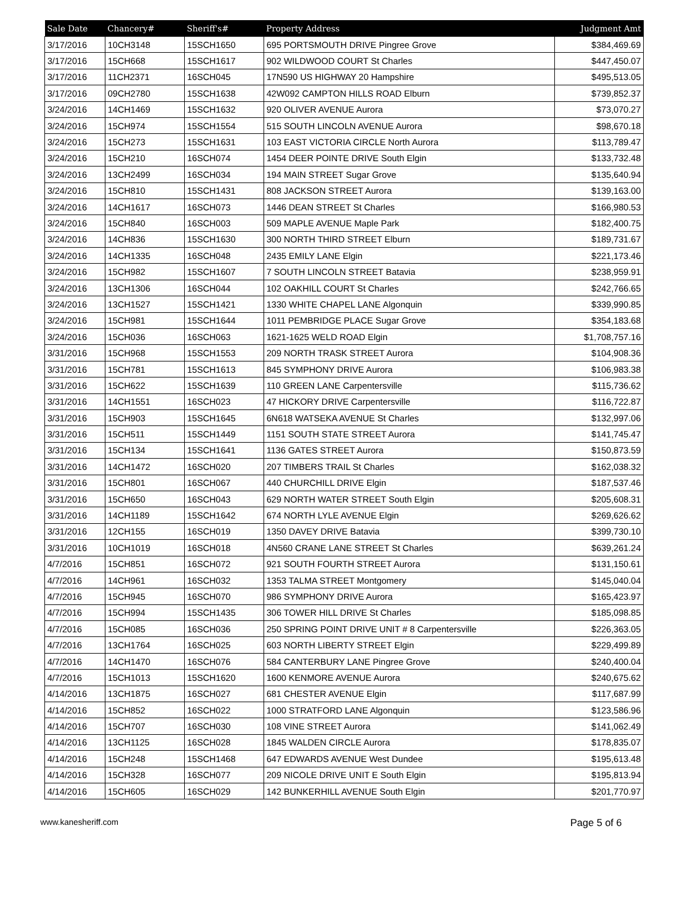| Sale Date | Chancery# | Sheriff's# | Property Address | Judgment Amt |
| --- | --- | --- | --- | --- |
| 3/17/2016 | 10CH3148 | 15SCH1650 | 695 PORTSMOUTH DRIVE Pingree Grove | $384,469.69 |
| 3/17/2016 | 15CH668 | 15SCH1617 | 902 WILDWOOD COURT St Charles | $447,450.07 |
| 3/17/2016 | 11CH2371 | 16SCH045 | 17N590 US HIGHWAY 20 Hampshire | $495,513.05 |
| 3/17/2016 | 09CH2780 | 15SCH1638 | 42W092 CAMPTON HILLS ROAD Elburn | $739,852.37 |
| 3/24/2016 | 14CH1469 | 15SCH1632 | 920 OLIVER AVENUE Aurora | $73,070.27 |
| 3/24/2016 | 15CH974 | 15SCH1554 | 515 SOUTH LINCOLN AVENUE Aurora | $98,670.18 |
| 3/24/2016 | 15CH273 | 15SCH1631 | 103 EAST VICTORIA CIRCLE North Aurora | $113,789.47 |
| 3/24/2016 | 15CH210 | 16SCH074 | 1454 DEER POINTE DRIVE South Elgin | $133,732.48 |
| 3/24/2016 | 13CH2499 | 16SCH034 | 194 MAIN STREET Sugar Grove | $135,640.94 |
| 3/24/2016 | 15CH810 | 15SCH1431 | 808 JACKSON STREET Aurora | $139,163.00 |
| 3/24/2016 | 14CH1617 | 16SCH073 | 1446 DEAN STREET St Charles | $166,980.53 |
| 3/24/2016 | 15CH840 | 16SCH003 | 509 MAPLE AVENUE Maple Park | $182,400.75 |
| 3/24/2016 | 14CH836 | 15SCH1630 | 300 NORTH THIRD STREET Elburn | $189,731.67 |
| 3/24/2016 | 14CH1335 | 16SCH048 | 2435 EMILY LANE Elgin | $221,173.46 |
| 3/24/2016 | 15CH982 | 15SCH1607 | 7 SOUTH LINCOLN STREET Batavia | $238,959.91 |
| 3/24/2016 | 13CH1306 | 16SCH044 | 102 OAKHILL COURT St Charles | $242,766.65 |
| 3/24/2016 | 13CH1527 | 15SCH1421 | 1330 WHITE CHAPEL LANE Algonquin | $339,990.85 |
| 3/24/2016 | 15CH981 | 15SCH1644 | 1011 PEMBRIDGE PLACE Sugar Grove | $354,183.68 |
| 3/24/2016 | 15CH036 | 16SCH063 | 1621-1625 WELD ROAD Elgin | $1,708,757.16 |
| 3/31/2016 | 15CH968 | 15SCH1553 | 209 NORTH TRASK STREET Aurora | $104,908.36 |
| 3/31/2016 | 15CH781 | 15SCH1613 | 845 SYMPHONY DRIVE Aurora | $106,983.38 |
| 3/31/2016 | 15CH622 | 15SCH1639 | 110 GREEN LANE Carpentersville | $115,736.62 |
| 3/31/2016 | 14CH1551 | 16SCH023 | 47 HICKORY DRIVE Carpentersville | $116,722.87 |
| 3/31/2016 | 15CH903 | 15SCH1645 | 6N618 WATSEKA AVENUE St Charles | $132,997.06 |
| 3/31/2016 | 15CH511 | 15SCH1449 | 1151 SOUTH STATE STREET Aurora | $141,745.47 |
| 3/31/2016 | 15CH134 | 15SCH1641 | 1136 GATES STREET Aurora | $150,873.59 |
| 3/31/2016 | 14CH1472 | 16SCH020 | 207 TIMBERS TRAIL St Charles | $162,038.32 |
| 3/31/2016 | 15CH801 | 16SCH067 | 440 CHURCHILL DRIVE Elgin | $187,537.46 |
| 3/31/2016 | 15CH650 | 16SCH043 | 629 NORTH WATER STREET South Elgin | $205,608.31 |
| 3/31/2016 | 14CH1189 | 15SCH1642 | 674 NORTH LYLE AVENUE Elgin | $269,626.62 |
| 3/31/2016 | 12CH155 | 16SCH019 | 1350 DAVEY DRIVE Batavia | $399,730.10 |
| 3/31/2016 | 10CH1019 | 16SCH018 | 4N560 CRANE LANE STREET St Charles | $639,261.24 |
| 4/7/2016 | 15CH851 | 16SCH072 | 921 SOUTH FOURTH STREET Aurora | $131,150.61 |
| 4/7/2016 | 14CH961 | 16SCH032 | 1353 TALMA STREET Montgomery | $145,040.04 |
| 4/7/2016 | 15CH945 | 16SCH070 | 986 SYMPHONY DRIVE Aurora | $165,423.97 |
| 4/7/2016 | 15CH994 | 15SCH1435 | 306 TOWER HILL DRIVE St Charles | $185,098.85 |
| 4/7/2016 | 15CH085 | 16SCH036 | 250 SPRING POINT DRIVE UNIT # 8 Carpentersville | $226,363.05 |
| 4/7/2016 | 13CH1764 | 16SCH025 | 603 NORTH LIBERTY STREET Elgin | $229,499.89 |
| 4/7/2016 | 14CH1470 | 16SCH076 | 584 CANTERBURY LANE Pingree Grove | $240,400.04 |
| 4/7/2016 | 15CH1013 | 15SCH1620 | 1600 KENMORE AVENUE Aurora | $240,675.62 |
| 4/14/2016 | 13CH1875 | 16SCH027 | 681 CHESTER AVENUE Elgin | $117,687.99 |
| 4/14/2016 | 15CH852 | 16SCH022 | 1000 STRATFORD LANE Algonquin | $123,586.96 |
| 4/14/2016 | 15CH707 | 16SCH030 | 108 VINE STREET Aurora | $141,062.49 |
| 4/14/2016 | 13CH1125 | 16SCH028 | 1845 WALDEN CIRCLE Aurora | $178,835.07 |
| 4/14/2016 | 15CH248 | 15SCH1468 | 647 EDWARDS AVENUE West Dundee | $195,613.48 |
| 4/14/2016 | 15CH328 | 16SCH077 | 209 NICOLE DRIVE UNIT E South Elgin | $195,813.94 |
| 4/14/2016 | 15CH605 | 16SCH029 | 142 BUNKERHILL AVENUE South Elgin | $201,770.97 |
www.kanesheriff.com Page 5 of 6